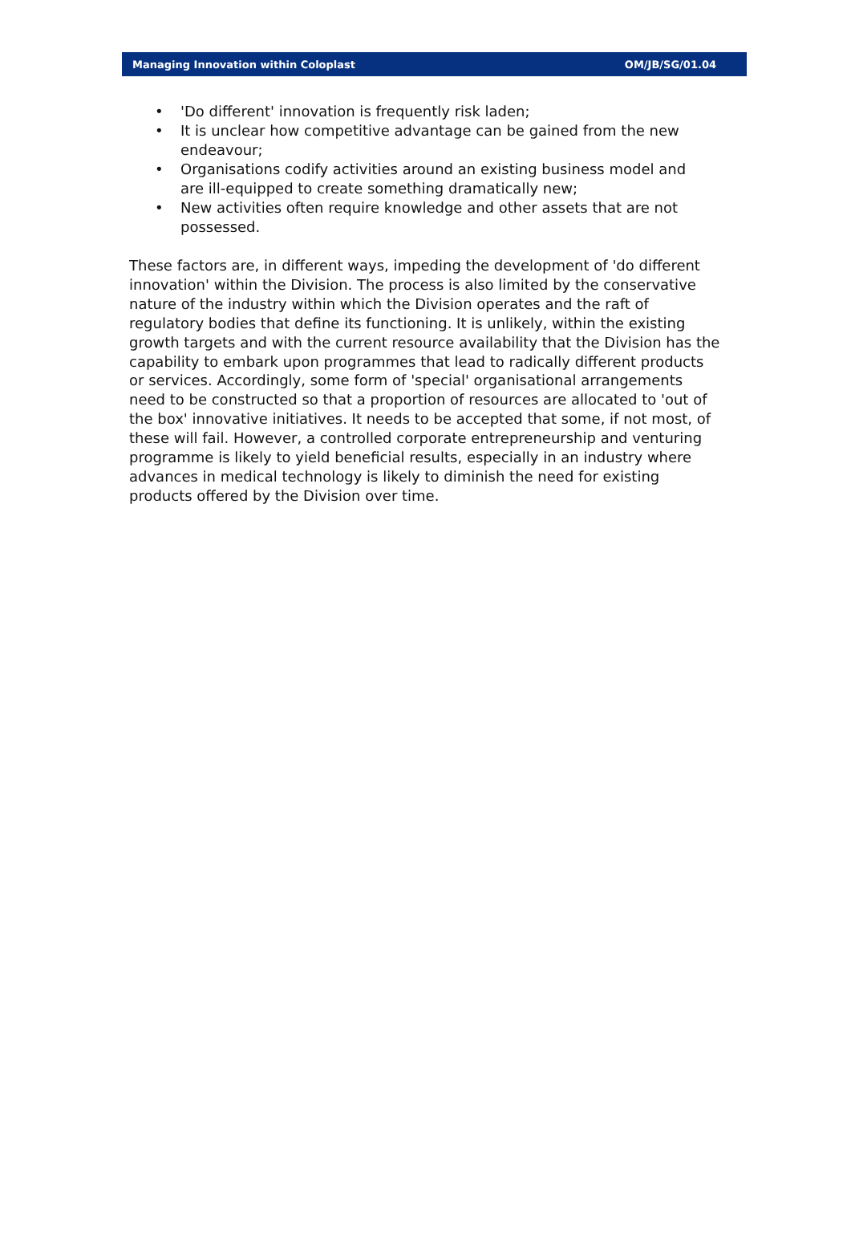Managing Innovation within Coloplast OM/JB/SG/01.04
• 'Do different' innovation is frequently risk laden;
• It is unclear how competitive advantage can be gained from the new endeavour;
• Organisations codify activities around an existing business model and are ill-equipped to create something dramatically new;
• New activities often require knowledge and other assets that are not possessed.
These factors are, in different ways, impeding the development of 'do different innovation' within the Division. The process is also limited by the conservative nature of the industry within which the Division operates and the raft of regulatory bodies that define its functioning. It is unlikely, within the existing growth targets and with the current resource availability that the Division has the capability to embark upon programmes that lead to radically different products or services. Accordingly, some form of 'special' organisational arrangements need to be constructed so that a proportion of resources are allocated to 'out of the box' innovative initiatives. It needs to be accepted that some, if not most, of these will fail. However, a controlled corporate entrepreneurship and venturing programme is likely to yield beneficial results, especially in an industry where advances in medical technology is likely to diminish the need for existing products offered by the Division over time.